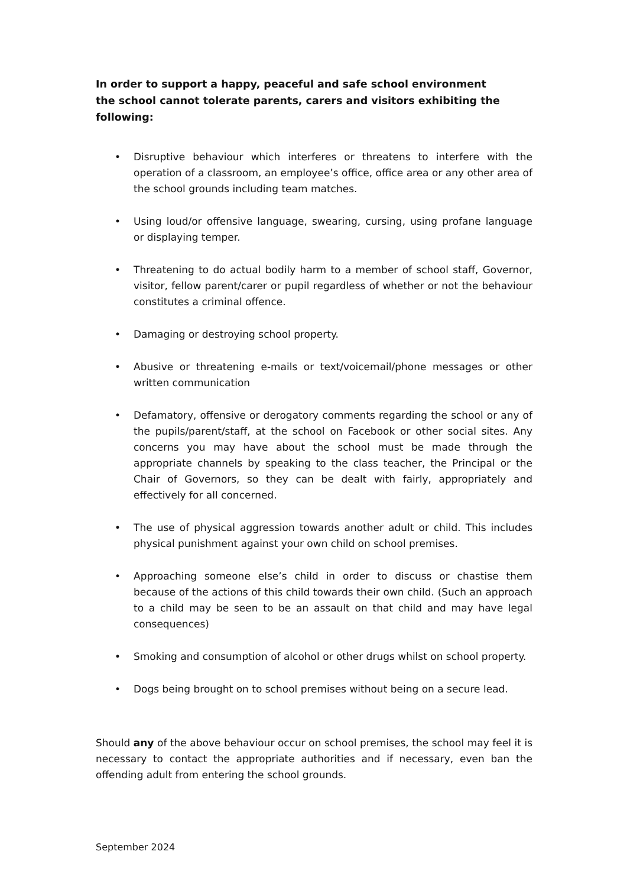In order to support a happy, peaceful and safe school environment the school cannot tolerate parents, carers and visitors exhibiting the following:
• Disruptive behaviour which interferes or threatens to interfere with the operation of a classroom, an employee’s office, office area or any other area of the school grounds including team matches.
• Using loud/or offensive language, swearing, cursing, using profane language or displaying temper.
• Threatening to do actual bodily harm to a member of school staff, Governor, visitor, fellow parent/carer or pupil regardless of whether or not the behaviour constitutes a criminal offence.
• Damaging or destroying school property.
• Abusive or threatening e-mails or text/voicemail/phone messages or other written communication
• Defamatory, offensive or derogatory comments regarding the school or any of the pupils/parent/staff, at the school on Facebook or other social sites. Any concerns you may have about the school must be made through the appropriate channels by speaking to the class teacher, the Principal or the Chair of Governors, so they can be dealt with fairly, appropriately and effectively for all concerned.
• The use of physical aggression towards another adult or child. This includes physical punishment against your own child on school premises.
• Approaching someone else’s child in order to discuss or chastise them because of the actions of this child towards their own child. (Such an approach to a child may be seen to be an assault on that child and may have legal consequences)
• Smoking and consumption of alcohol or other drugs whilst on school property.
• Dogs being brought on to school premises without being on a secure lead.
Should any of the above behaviour occur on school premises, the school may feel it is necessary to contact the appropriate authorities and if necessary, even ban the offending adult from entering the school grounds.
September 2024